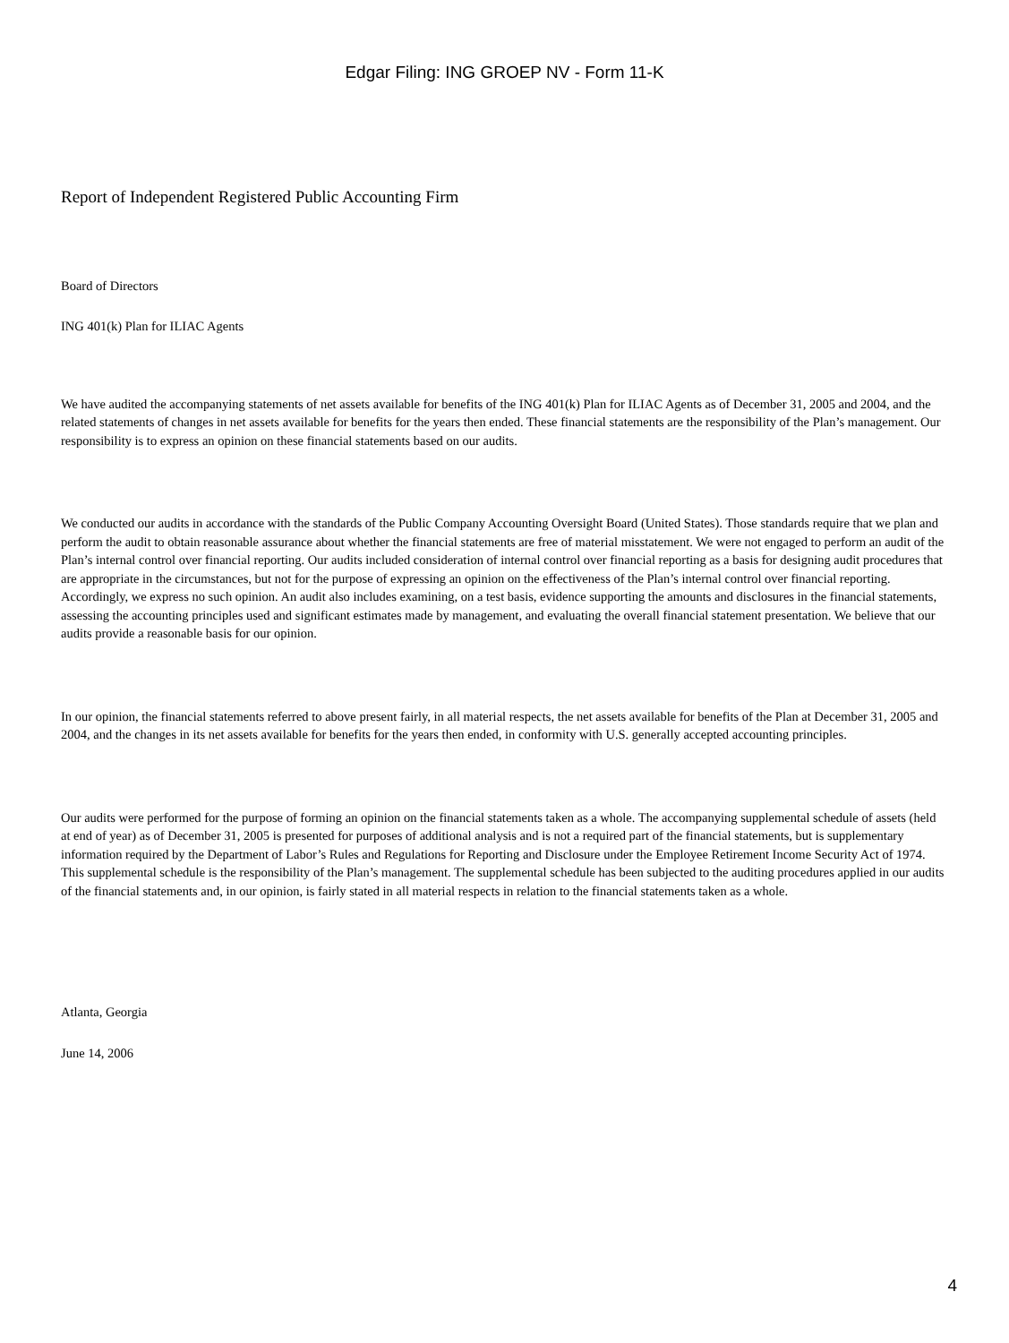Edgar Filing: ING GROEP NV - Form 11-K
Report of Independent Registered Public Accounting Firm
Board of Directors
ING 401(k) Plan for ILIAC Agents
We have audited the accompanying statements of net assets available for benefits of the ING 401(k) Plan for ILIAC Agents as of December 31, 2005 and 2004, and the related statements of changes in net assets available for benefits for the years then ended. These financial statements are the responsibility of the Plan’s management. Our responsibility is to express an opinion on these financial statements based on our audits.
We conducted our audits in accordance with the standards of the Public Company Accounting Oversight Board (United States). Those standards require that we plan and perform the audit to obtain reasonable assurance about whether the financial statements are free of material misstatement. We were not engaged to perform an audit of the Plan’s internal control over financial reporting. Our audits included consideration of internal control over financial reporting as a basis for designing audit procedures that are appropriate in the circumstances, but not for the purpose of expressing an opinion on the effectiveness of the Plan’s internal control over financial reporting. Accordingly, we express no such opinion. An audit also includes examining, on a test basis, evidence supporting the amounts and disclosures in the financial statements, assessing the accounting principles used and significant estimates made by management, and evaluating the overall financial statement presentation. We believe that our audits provide a reasonable basis for our opinion.
In our opinion, the financial statements referred to above present fairly, in all material respects, the net assets available for benefits of the Plan at December 31, 2005 and 2004, and the changes in its net assets available for benefits for the years then ended, in conformity with U.S. generally accepted accounting principles.
Our audits were performed for the purpose of forming an opinion on the financial statements taken as a whole. The accompanying supplemental schedule of assets (held at end of year) as of December 31, 2005 is presented for purposes of additional analysis and is not a required part of the financial statements, but is supplementary information required by the Department of Labor’s Rules and Regulations for Reporting and Disclosure under the Employee Retirement Income Security Act of 1974. This supplemental schedule is the responsibility of the Plan’s management. The supplemental schedule has been subjected to the auditing procedures applied in our audits of the financial statements and, in our opinion, is fairly stated in all material respects in relation to the financial statements taken as a whole.
Atlanta, Georgia
June 14, 2006
4